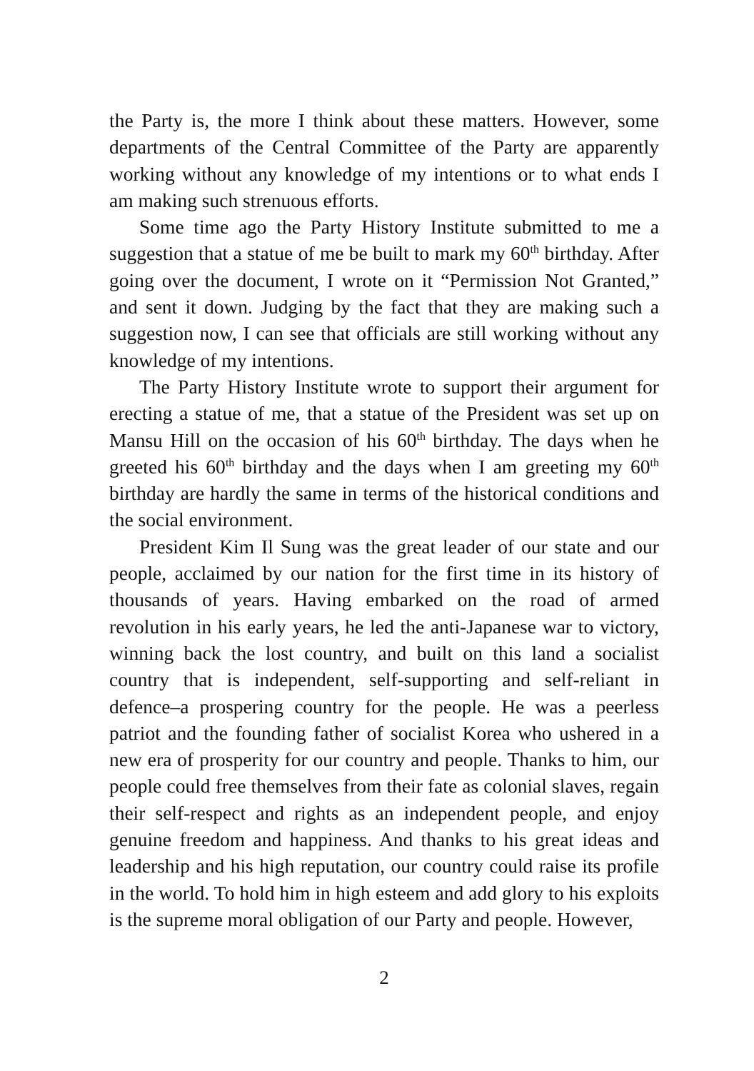the Party is, the more I think about these matters. However, some departments of the Central Committee of the Party are apparently working without any knowledge of my intentions or to what ends I am making such strenuous efforts.
Some time ago the Party History Institute submitted to me a suggestion that a statue of me be built to mark my 60<sup>th</sup> birthday. After going over the document, I wrote on it “Permission Not Granted,” and sent it down. Judging by the fact that they are making such a suggestion now, I can see that officials are still working without any knowledge of my intentions.
The Party History Institute wrote to support their argument for erecting a statue of me, that a statue of the President was set up on Mansu Hill on the occasion of his 60<sup>th</sup> birthday. The days when he greeted his 60<sup>th</sup> birthday and the days when I am greeting my 60<sup>th</sup> birthday are hardly the same in terms of the historical conditions and the social environment.
President Kim Il Sung was the great leader of our state and our people, acclaimed by our nation for the first time in its history of thousands of years. Having embarked on the road of armed revolution in his early years, he led the anti-Japanese war to victory, winning back the lost country, and built on this land a socialist country that is independent, self-supporting and self-reliant in defence–a prospering country for the people. He was a peerless patriot and the founding father of socialist Korea who ushered in a new era of prosperity for our country and people. Thanks to him, our people could free themselves from their fate as colonial slaves, regain their self-respect and rights as an independent people, and enjoy genuine freedom and happiness. And thanks to his great ideas and leadership and his high reputation, our country could raise its profile in the world. To hold him in high esteem and add glory to his exploits is the supreme moral obligation of our Party and people. However,
2